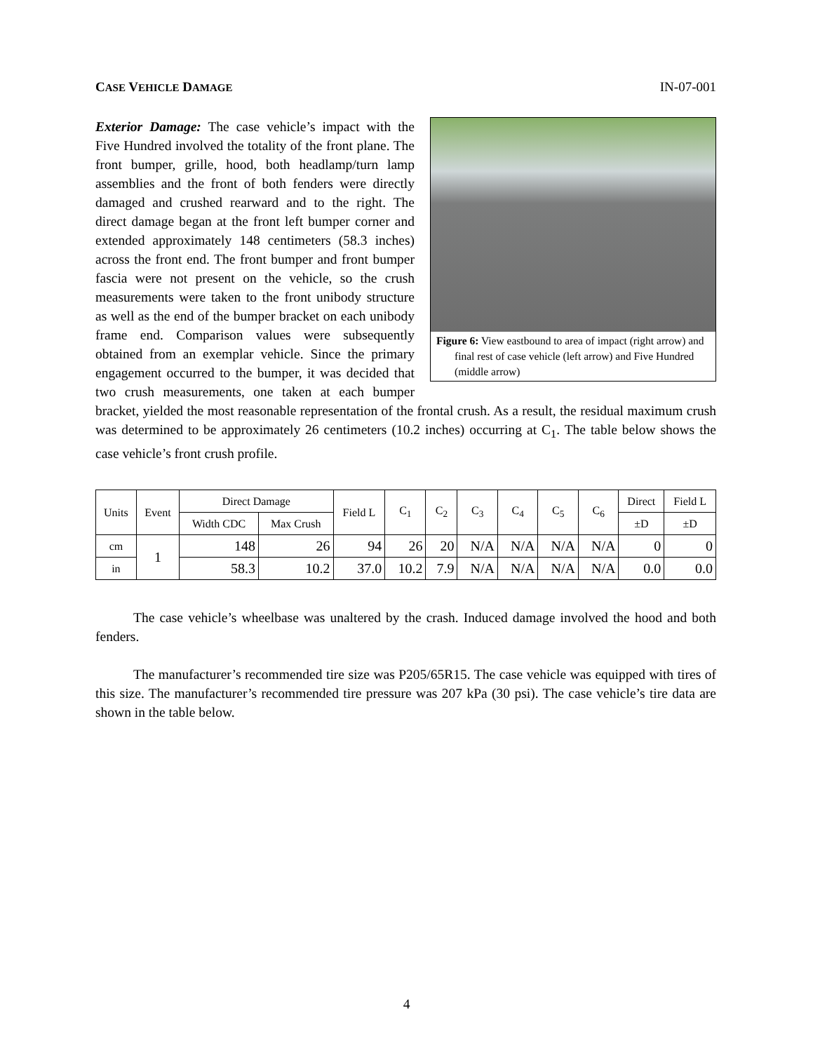CASE VEHICLE DAMAGE IN-07-001
Figure 6: View eastbound to area of impact (right arrow) and final rest of case vehicle (left arrow) and Five Hundred (middle arrow)
Exterior Damage: The case vehicle’s impact with the Five Hundred involved the totality of the front plane. The front bumper, grille, hood, both headlamp/turn lamp assemblies and the front of both fenders were directly damaged and crushed rearward and to the right. The direct damage began at the front left bumper corner and extended approximately 148 centimeters (58.3 inches) across the front end. The front bumper and front bumper fascia were not present on the vehicle, so the crush measurements were taken to the front unibody structure as well as the end of the bumper bracket on each unibody frame end. Comparison values were subsequently obtained from an exemplar vehicle. Since the primary engagement occurred to the bumper, it was decided that two crush measurements, one taken at each bumper bracket, yielded the most reasonable representation of the frontal crush. As a result, the residual maximum crush was determined to be approximately 26 centimeters (10.2 inches) occurring at C<sub>1</sub>. The table below shows the case vehicle’s front crush profile.
| Units | Event | Direct Damage | | Field L | C<sub>1</sub> | C<sub>2</sub> | C<sub>3</sub> | C<sub>4</sub> | C<sub>5</sub> | C<sub>6</sub> | Direct | Field L |
| --- | --- | --- | --- | --- | --- | --- | --- | --- | --- | --- | --- | --- |
| | | Width CDC | Max Crush | | | | | | | | ±D | ±D |
| cm | 1 | 148 | 26 | 94 | 26 | 20 | N/A | N/A | N/A | N/A | 0 | 0 |
| in | | 58.3 | 10.2 | 37.0 | 10.2 | 7.9 | N/A | N/A | N/A | N/A | 0.0 | 0.0 |
The case vehicle’s wheelbase was unaltered by the crash. Induced damage involved the hood and both fenders.
The manufacturer’s recommended tire size was P205/65R15. The case vehicle was equipped with tires of this size. The manufacturer’s recommended tire pressure was 207 kPa (30 psi). The case vehicle’s tire data are shown in the table below.
4